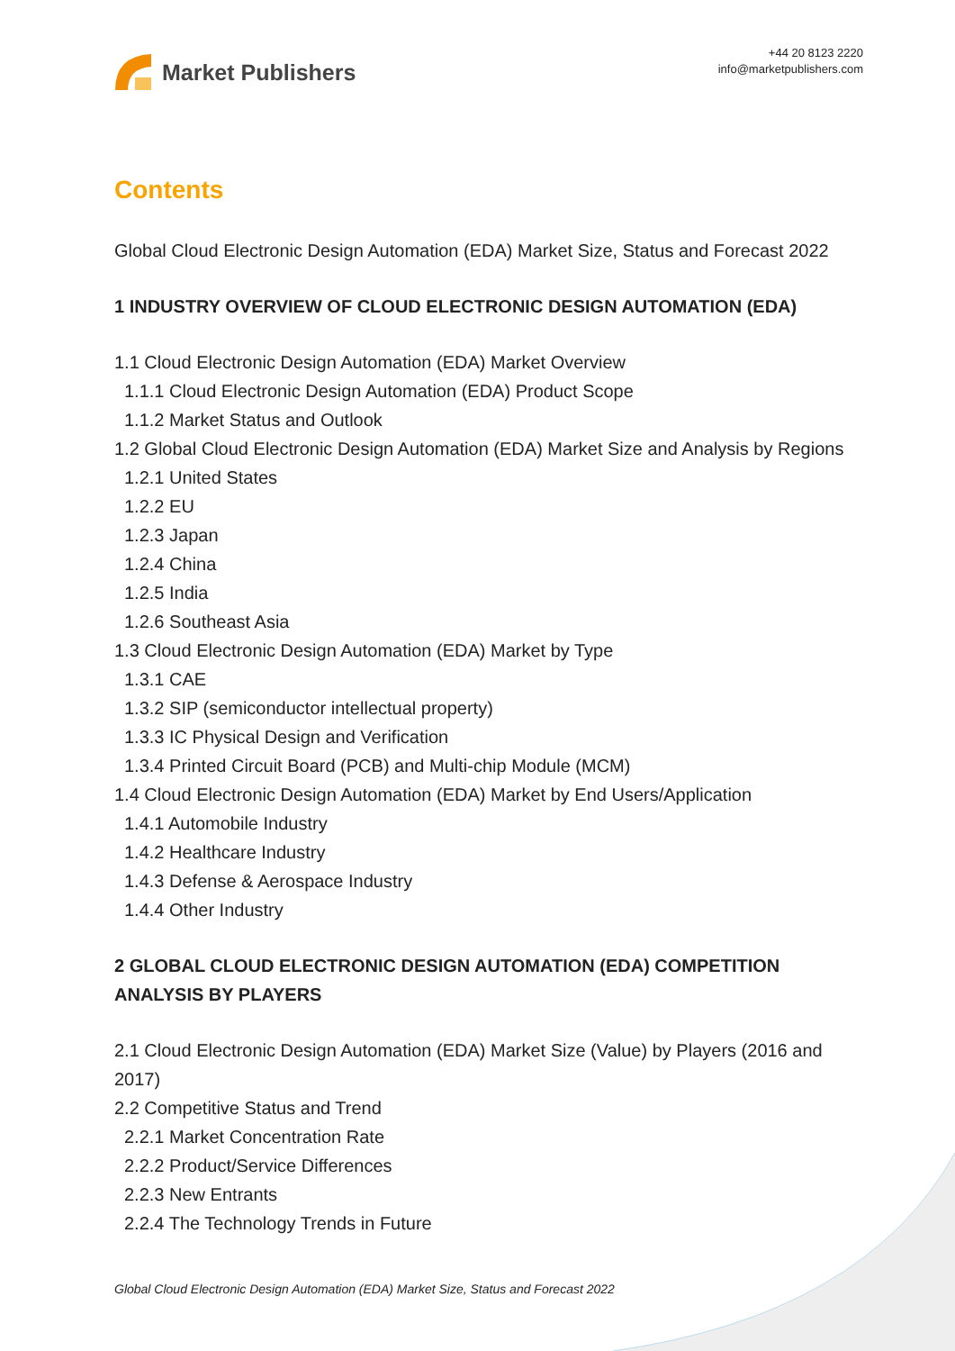Market Publishers
+44 20 8123 2220
info@marketpublishers.com
Contents
Global Cloud Electronic Design Automation (EDA) Market Size, Status and Forecast 2022
1 INDUSTRY OVERVIEW OF CLOUD ELECTRONIC DESIGN AUTOMATION (EDA)
1.1 Cloud Electronic Design Automation (EDA) Market Overview
1.1.1 Cloud Electronic Design Automation (EDA) Product Scope
1.1.2 Market Status and Outlook
1.2 Global Cloud Electronic Design Automation (EDA) Market Size and Analysis by Regions
1.2.1 United States
1.2.2 EU
1.2.3 Japan
1.2.4 China
1.2.5 India
1.2.6 Southeast Asia
1.3 Cloud Electronic Design Automation (EDA) Market by Type
1.3.1 CAE
1.3.2 SIP (semiconductor intellectual property)
1.3.3 IC Physical Design and Verification
1.3.4 Printed Circuit Board (PCB) and Multi-chip Module (MCM)
1.4 Cloud Electronic Design Automation (EDA) Market by End Users/Application
1.4.1 Automobile Industry
1.4.2 Healthcare Industry
1.4.3 Defense & Aerospace Industry
1.4.4 Other Industry
2 GLOBAL CLOUD ELECTRONIC DESIGN AUTOMATION (EDA) COMPETITION ANALYSIS BY PLAYERS
2.1 Cloud Electronic Design Automation (EDA) Market Size (Value) by Players (2016 and 2017)
2.2 Competitive Status and Trend
2.2.1 Market Concentration Rate
2.2.2 Product/Service Differences
2.2.3 New Entrants
2.2.4 The Technology Trends in Future
Global Cloud Electronic Design Automation (EDA) Market Size, Status and Forecast 2022